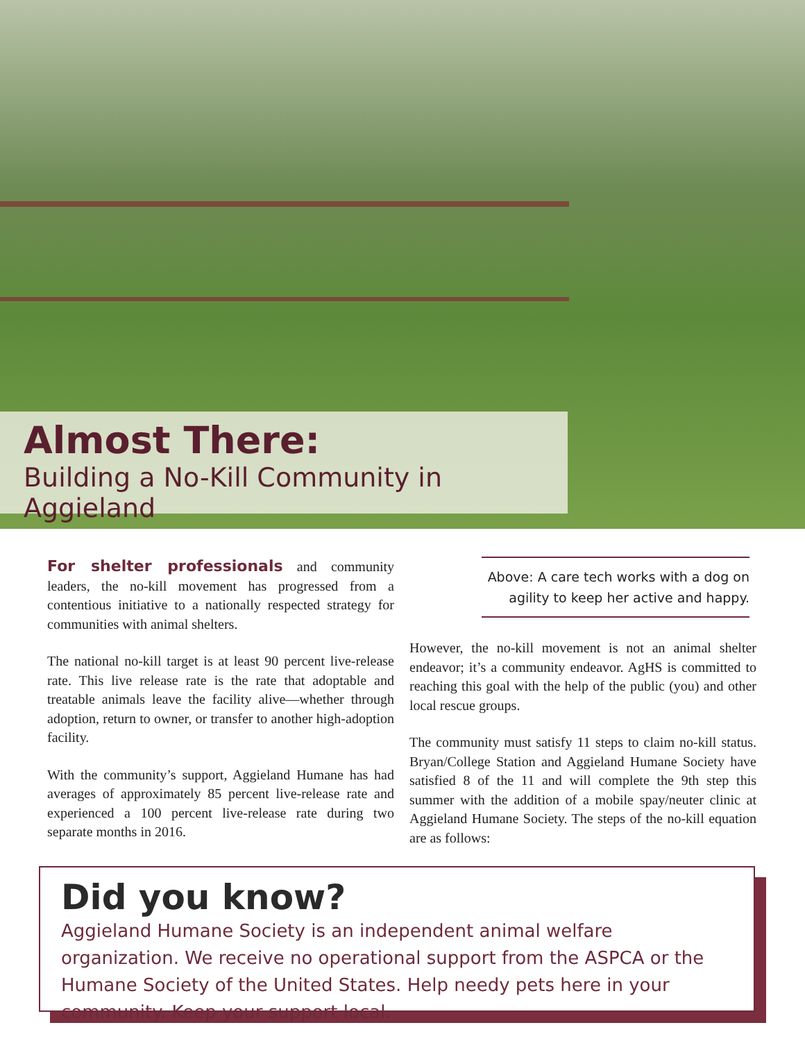Almost There:
Building a No-Kill Community in Aggieland
For shelter professionals and community leaders, the no-kill movement has progressed from a contentious initiative to a nationally respected strategy for communities with animal shelters.
The national no-kill target is at least 90 percent live-release rate. This live release rate is the rate that adoptable and treatable animals leave the facility alive—whether through adoption, return to owner, or transfer to another high-adoption facility.
With the community’s support, Aggieland Humane has had averages of approximately 85 percent live-release rate and experienced a 100 percent live-release rate during two separate months in 2016.
Above: A care tech works with a dog on agility to keep her active and happy.
However, the no-kill movement is not an animal shelter endeavor; it’s a community endeavor. AgHS is committed to reaching this goal with the help of the public (you) and other local rescue groups.
The community must satisfy 11 steps to claim no-kill status. Bryan/College Station and Aggieland Humane Society have satisfied 8 of the 11 and will complete the 9th step this summer with the addition of a mobile spay/neuter clinic at Aggieland Humane Society. The steps of the no-kill equation are as follows:
Did you know?
Aggieland Humane Society is an independent animal welfare organization. We receive no operational support from the ASPCA or the Humane Society of the United States. Help needy pets here in your community. Keep your support local.